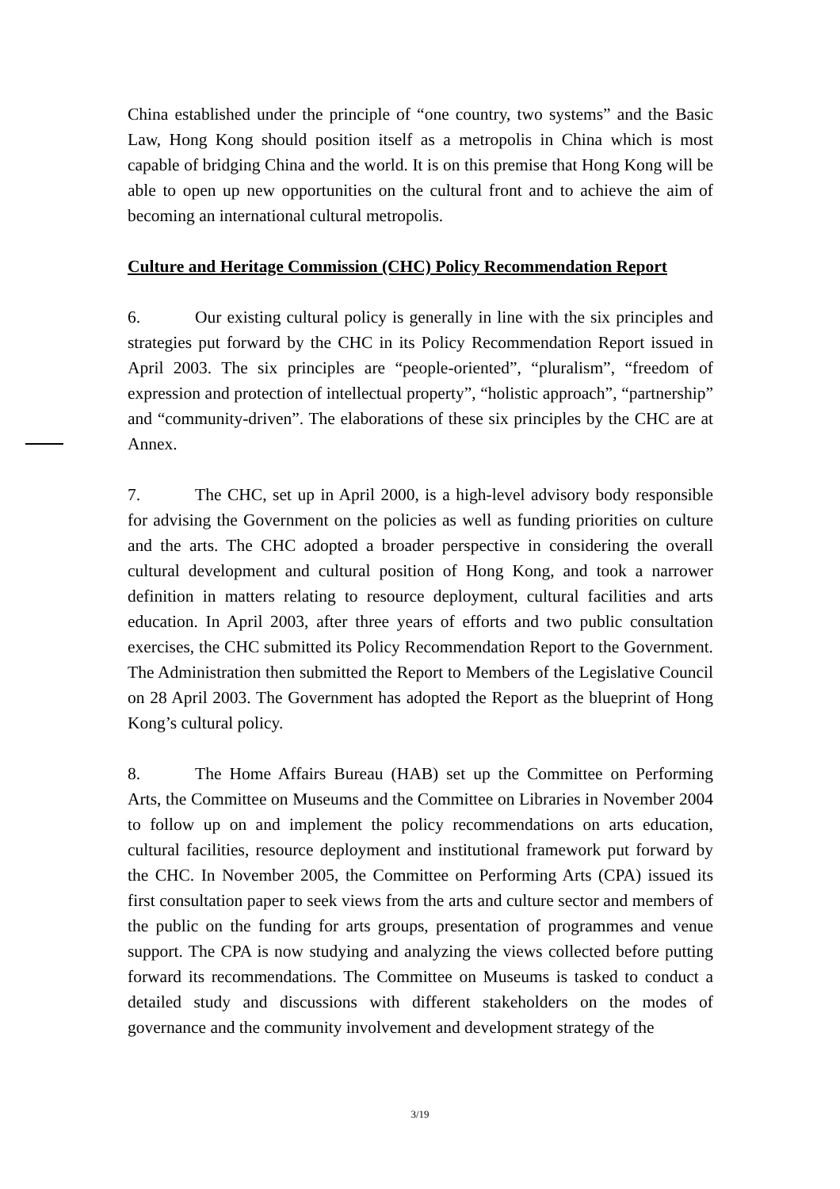China established under the principle of “one country, two systems” and the Basic Law, Hong Kong should position itself as a metropolis in China which is most capable of bridging China and the world. It is on this premise that Hong Kong will be able to open up new opportunities on the cultural front and to achieve the aim of becoming an international cultural metropolis.
Culture and Heritage Commission (CHC) Policy Recommendation Report
6. Our existing cultural policy is generally in line with the six principles and strategies put forward by the CHC in its Policy Recommendation Report issued in April 2003. The six principles are “people-oriented”, “pluralism”, “freedom of expression and protection of intellectual property”, “holistic approach”, “partnership” and “community-driven”. The elaborations of these six principles by the CHC are at Annex.
7. The CHC, set up in April 2000, is a high-level advisory body responsible for advising the Government on the policies as well as funding priorities on culture and the arts. The CHC adopted a broader perspective in considering the overall cultural development and cultural position of Hong Kong, and took a narrower definition in matters relating to resource deployment, cultural facilities and arts education. In April 2003, after three years of efforts and two public consultation exercises, the CHC submitted its Policy Recommendation Report to the Government. The Administration then submitted the Report to Members of the Legislative Council on 28 April 2003. The Government has adopted the Report as the blueprint of Hong Kong’s cultural policy.
8. The Home Affairs Bureau (HAB) set up the Committee on Performing Arts, the Committee on Museums and the Committee on Libraries in November 2004 to follow up on and implement the policy recommendations on arts education, cultural facilities, resource deployment and institutional framework put forward by the CHC. In November 2005, the Committee on Performing Arts (CPA) issued its first consultation paper to seek views from the arts and culture sector and members of the public on the funding for arts groups, presentation of programmes and venue support. The CPA is now studying and analyzing the views collected before putting forward its recommendations. The Committee on Museums is tasked to conduct a detailed study and discussions with different stakeholders on the modes of governance and the community involvement and development strategy of the
3/19